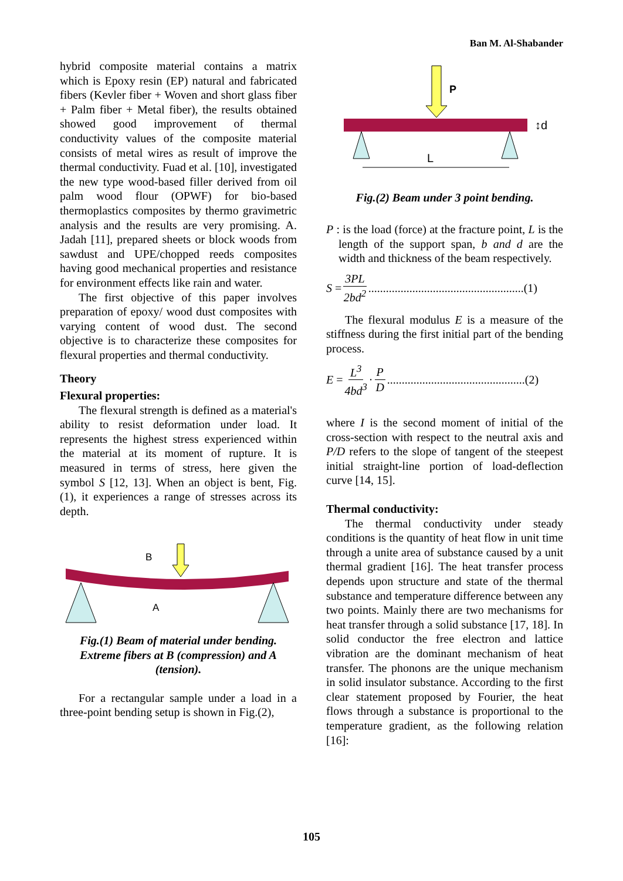Ban M. Al-Shabander
hybrid composite material contains a matrix which is Epoxy resin (EP) natural and fabricated fibers (Kevler fiber + Woven and short glass fiber + Palm fiber + Metal fiber), the results obtained showed good improvement of thermal conductivity values of the composite material consists of metal wires as result of improve the thermal conductivity. Fuad et al. [10], investigated the new type wood-based filler derived from oil palm wood flour (OPWF) for bio-based thermoplastics composites by thermo gravimetric analysis and the results are very promising. A. Jadah [11], prepared sheets or block woods from sawdust and UPE/chopped reeds composites having good mechanical properties and resistance for environment effects like rain and water.
The first objective of this paper involves preparation of epoxy/ wood dust composites with varying content of wood dust. The second objective is to characterize these composites for flexural properties and thermal conductivity.
Theory
Flexural properties:
The flexural strength is defined as a material's ability to resist deformation under load. It represents the highest stress experienced within the material at its moment of rupture. It is measured in terms of stress, here given the symbol S [12, 13]. When an object is bent, Fig.(1), it experiences a range of stresses across its depth.
B
A
Fig.(1) Beam of material under bending. Extreme fibers at B (compression) and A (tension).
For a rectangular sample under a load in a three-point bending setup is shown in Fig.(2),
P
↕d
L
Fig.(2) Beam under 3 point bending.
P : is the load (force) at the fracture point, L is the length of the support span, b and d are the width and thickness of the beam respectively.
S = 3PL 2bd<sup>2</sup> .....................................................(1)
The flexural modulus E is a measure of the stiffness during the first initial part of the bending process.
E = L<sup>3</sup> 4bd<sup>3</sup> · P D ...............................................(2)
where I is the second moment of initial of the cross-section with respect to the neutral axis and P/D refers to the slope of tangent of the steepest initial straight-line portion of load-deflection curve [14, 15].
Thermal conductivity:
The thermal conductivity under steady conditions is the quantity of heat flow in unit time through a unite area of substance caused by a unit thermal gradient [16]. The heat transfer process depends upon structure and state of the thermal substance and temperature difference between any two points. Mainly there are two mechanisms for heat transfer through a solid substance [17, 18]. In solid conductor the free electron and lattice vibration are the dominant mechanism of heat transfer. The phonons are the unique mechanism in solid insulator substance. According to the first clear statement proposed by Fourier, the heat flows through a substance is proportional to the temperature gradient, as the following relation [16]:
105